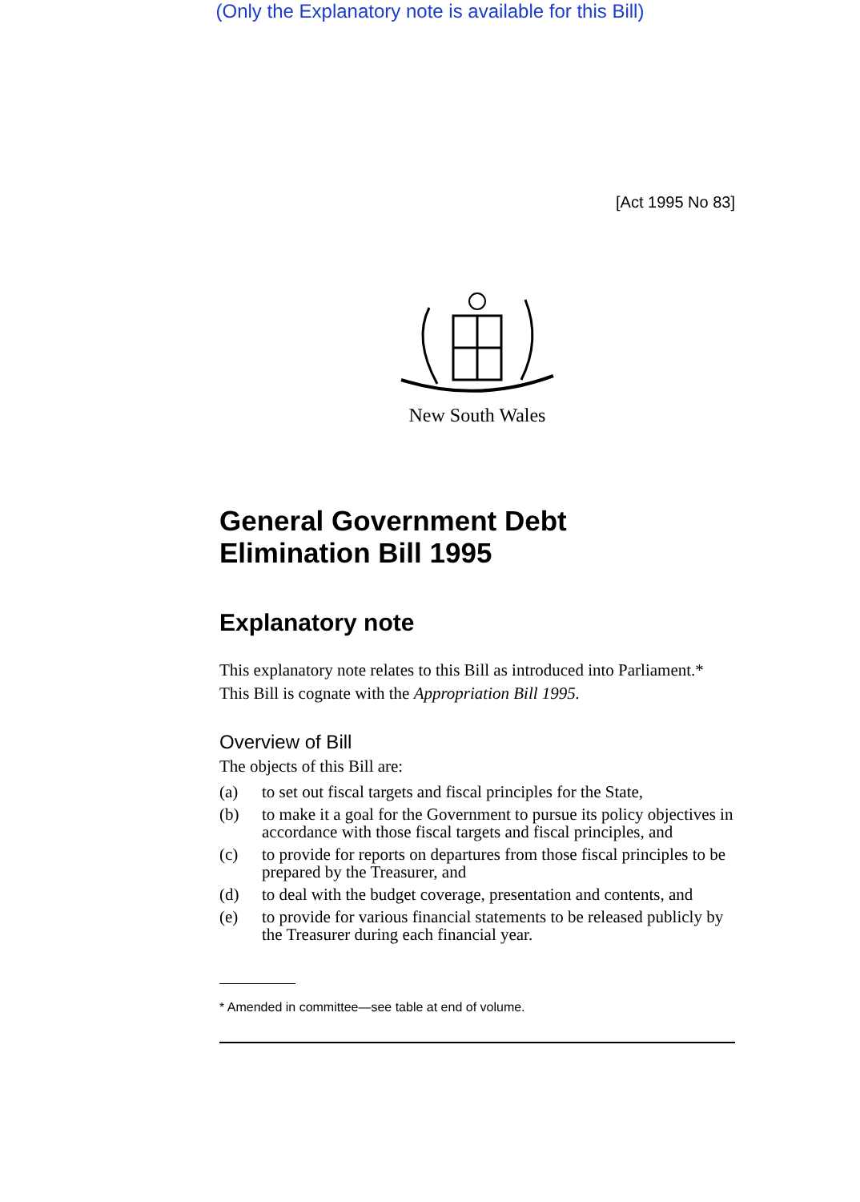(Only the Explanatory note is available for this Bill)
[Act 1995 No 83]
New South Wales
General Government Debt
Elimination Bill 1995
Explanatory note
This explanatory note relates to this Bill as introduced into Parliament.*
This Bill is cognate with the Appropriation Bill 1995.
Overview of Bill
The objects of this Bill are:
(a) to set out fiscal targets and fiscal principles for the State,
(b) to make it a goal for the Government to pursue its policy objectives in accordance with those fiscal targets and fiscal principles, and
(c) to provide for reports on departures from those fiscal principles to be prepared by the Treasurer, and
(d) to deal with the budget coverage, presentation and contents, and
(e) to provide for various financial statements to be released publicly by the Treasurer during each financial year.
* Amended in committee—see table at end of volume.